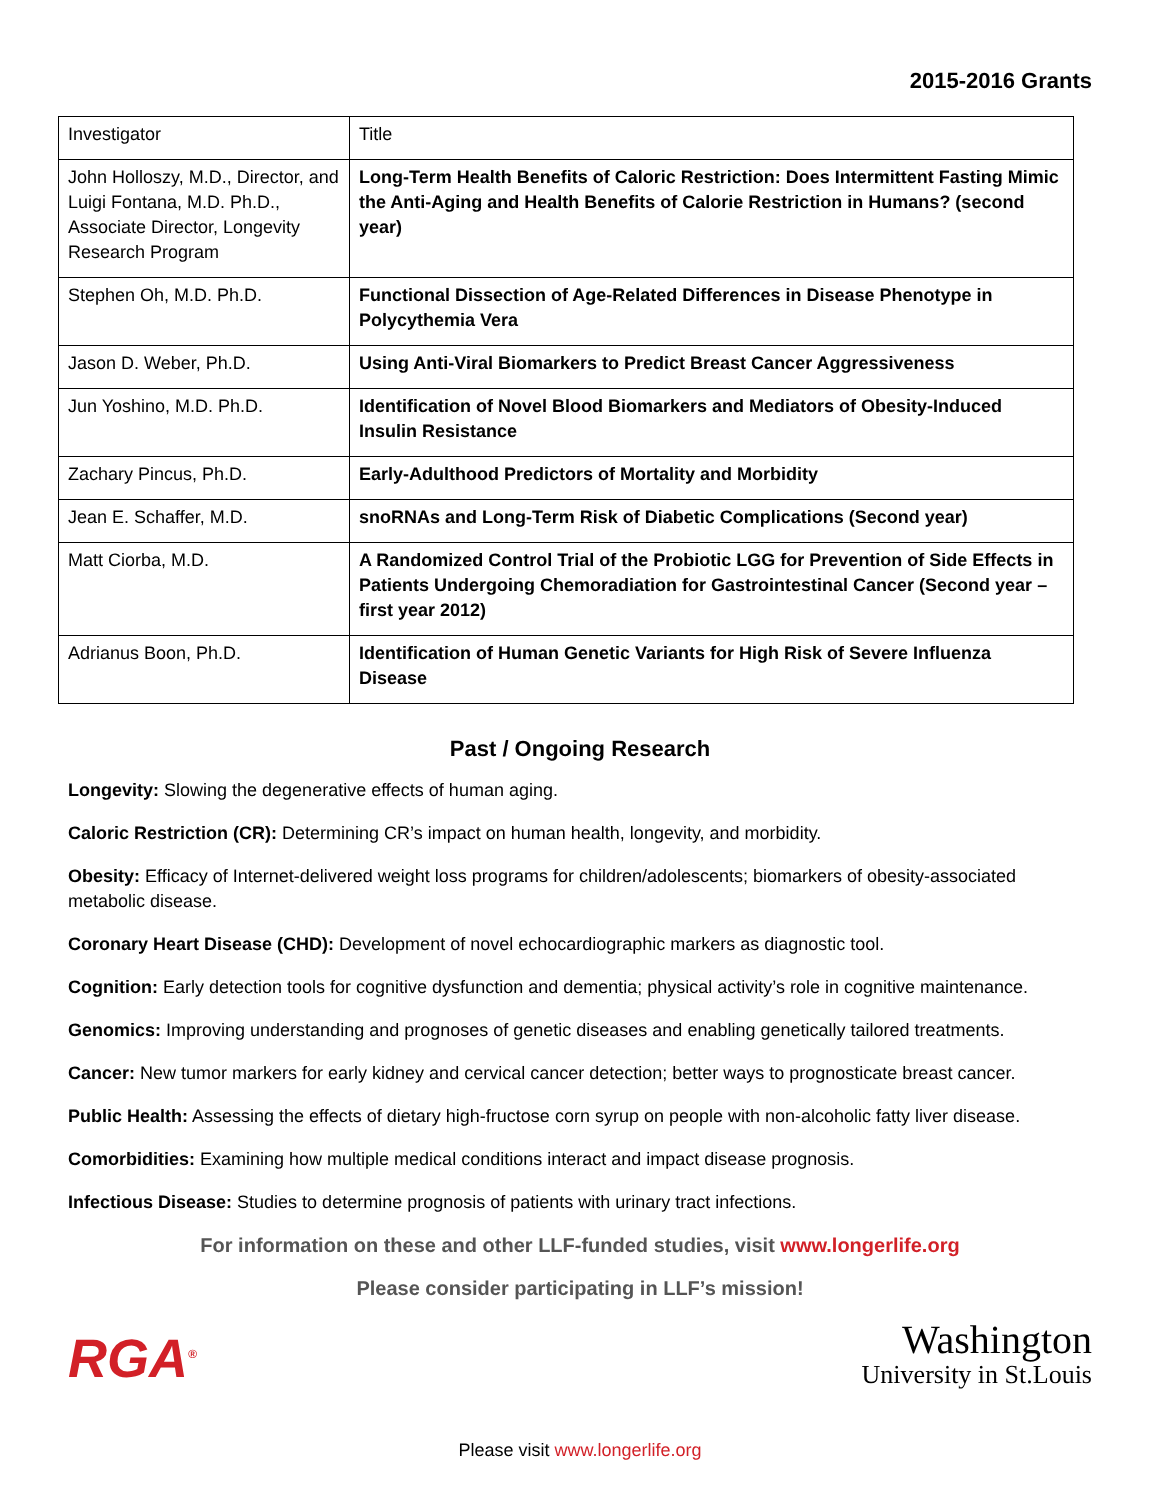2015-2016 Grants
| Investigator | Title |
| John Holloszy, M.D., Director, and Luigi Fontana, M.D. Ph.D., Associate Director, Longevity Research Program | Long-Term Health Benefits of Caloric Restriction: Does Intermittent Fasting Mimic the Anti-Aging and Health Benefits of Calorie Restriction in Humans? (second year) |
| Stephen Oh, M.D. Ph.D. | Functional Dissection of Age-Related Differences in Disease Phenotype in Polycythemia Vera |
| Jason D. Weber, Ph.D. | Using Anti-Viral Biomarkers to Predict Breast Cancer Aggressiveness |
| Jun Yoshino, M.D. Ph.D. | Identification of Novel Blood Biomarkers and Mediators of Obesity-Induced Insulin Resistance |
| Zachary Pincus, Ph.D. | Early-Adulthood Predictors of Mortality and Morbidity |
| Jean E. Schaffer, M.D. | snoRNAs and Long-Term Risk of Diabetic Complications (Second year) |
| Matt Ciorba, M.D. | A Randomized Control Trial of the Probiotic LGG for Prevention of Side Effects in Patients Undergoing Chemoradiation for Gastrointestinal Cancer (Second year – first year 2012) |
| Adrianus Boon, Ph.D. | Identification of Human Genetic Variants for High Risk of Severe Influenza Disease |
Past / Ongoing Research
Longevity: Slowing the degenerative effects of human aging.
Caloric Restriction (CR): Determining CR’s impact on human health, longevity, and morbidity.
Obesity: Efficacy of Internet-delivered weight loss programs for children/adolescents; biomarkers of obesity-associated metabolic disease.
Coronary Heart Disease (CHD): Development of novel echocardiographic markers as diagnostic tool.
Cognition: Early detection tools for cognitive dysfunction and dementia; physical activity’s role in cognitive maintenance.
Genomics: Improving understanding and prognoses of genetic diseases and enabling genetically tailored treatments.
Cancer: New tumor markers for early kidney and cervical cancer detection; better ways to prognosticate breast cancer.
Public Health: Assessing the effects of dietary high-fructose corn syrup on people with non-alcoholic fatty liver disease.
Comorbidities: Examining how multiple medical conditions interact and impact disease prognosis.
Infectious Disease: Studies to determine prognosis of patients with urinary tract infections.
For information on these and other LLF-funded studies, visit www.longerlife.org
Please consider participating in LLF’s mission!
RGA<sup>®</sup>
Washington
University in St.Louis
Please visit www.longerlife.org